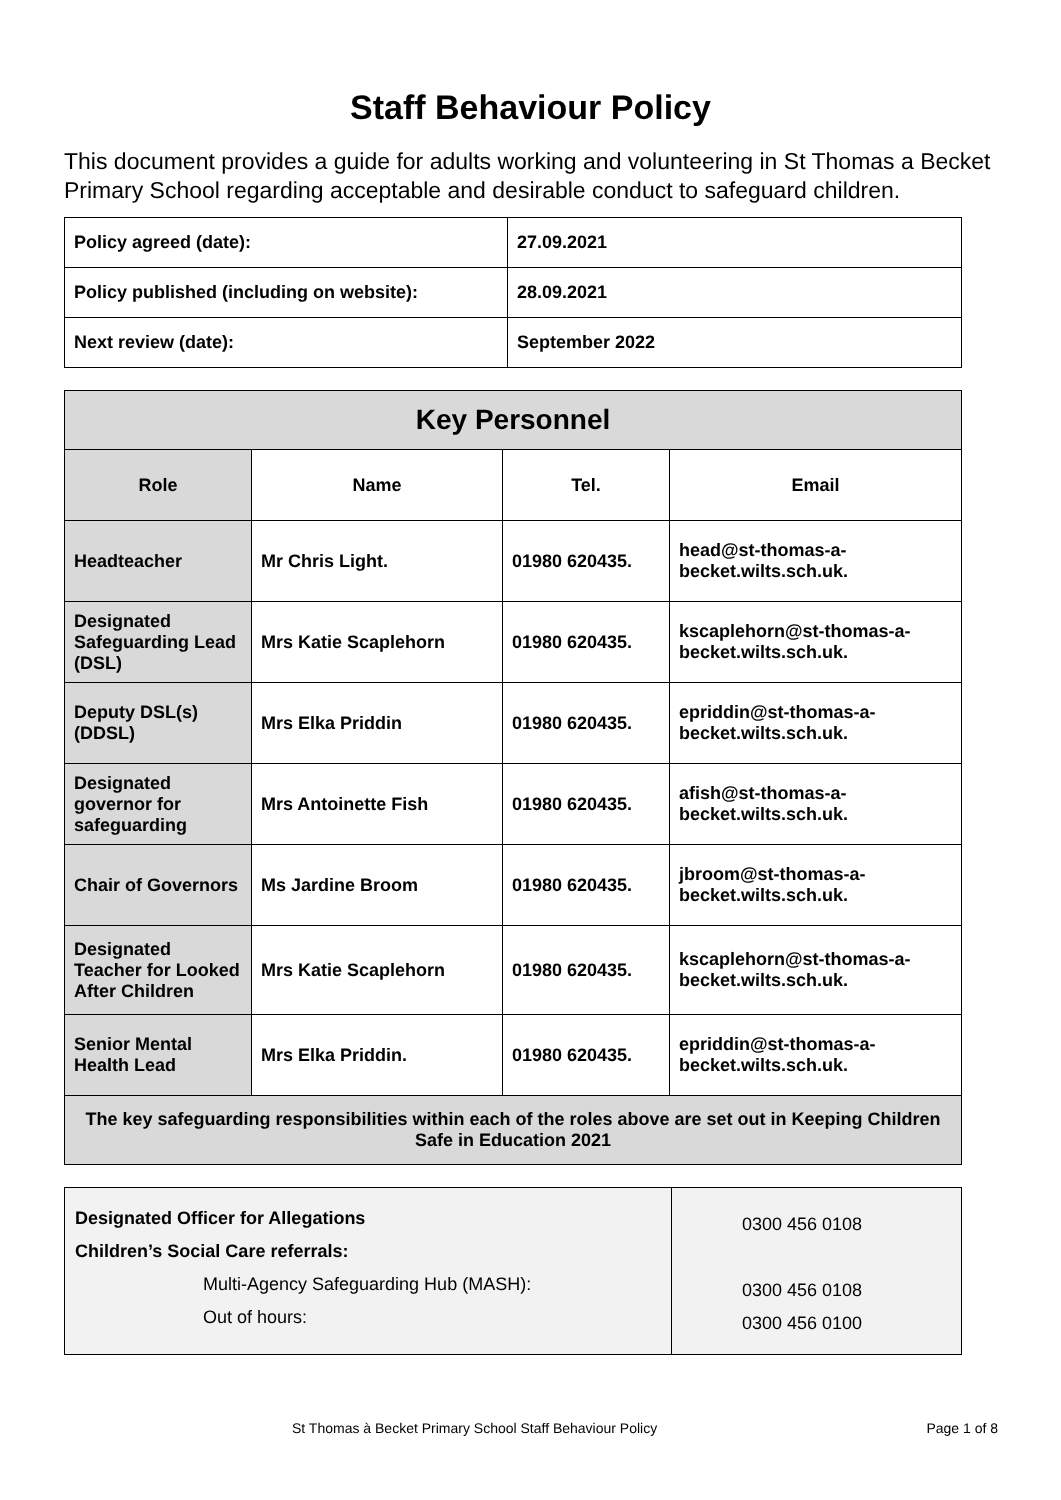Staff Behaviour Policy
This document provides a guide for adults working and volunteering in St Thomas a Becket Primary School regarding acceptable and desirable conduct to safeguard children.
| Policy agreed (date): | 27.09.2021 |
| Policy published (including on website): | 28.09.2021 |
| Next review (date): | September 2022 |
| Key Personnel | | | |
| --- | --- | --- | --- |
| Role | Name | Tel. | Email |
| Headteacher | Mr Chris Light. | 01980 620435. | head@st-thomas-a-becket.wilts.sch.uk. |
| Designated Safeguarding Lead (DSL) | Mrs Katie Scaplehorn | 01980 620435. | kscaplehorn@st-thomas-a-becket.wilts.sch.uk. |
| Deputy DSL(s) (DDSL) | Mrs Elka Priddin | 01980 620435. | epriddin@st-thomas-a-becket.wilts.sch.uk. |
| Designated governor for safeguarding | Mrs Antoinette Fish | 01980 620435. | afish@st-thomas-a-becket.wilts.sch.uk. |
| Chair of Governors | Ms Jardine Broom | 01980 620435. | jbroom@st-thomas-a-becket.wilts.sch.uk. |
| Designated Teacher for Looked After Children | Mrs Katie Scaplehorn | 01980 620435. | kscaplehorn@st-thomas-a-becket.wilts.sch.uk. |
| Senior Mental Health Lead | Mrs Elka Priddin. | 01980 620435. | epriddin@st-thomas-a-becket.wilts.sch.uk. |
| The key safeguarding responsibilities within each of the roles above are set out in Keeping Children Safe in Education 2021 | | | |
| Designated Officer for Allegations Children’s Social Care referrals: Multi-Agency Safeguarding Hub (MASH): Out of hours: | 0300 456 0108 0300 456 0108 0300 456 0100 |
St Thomas à Becket Primary School Staff Behaviour Policy Page 1 of 8